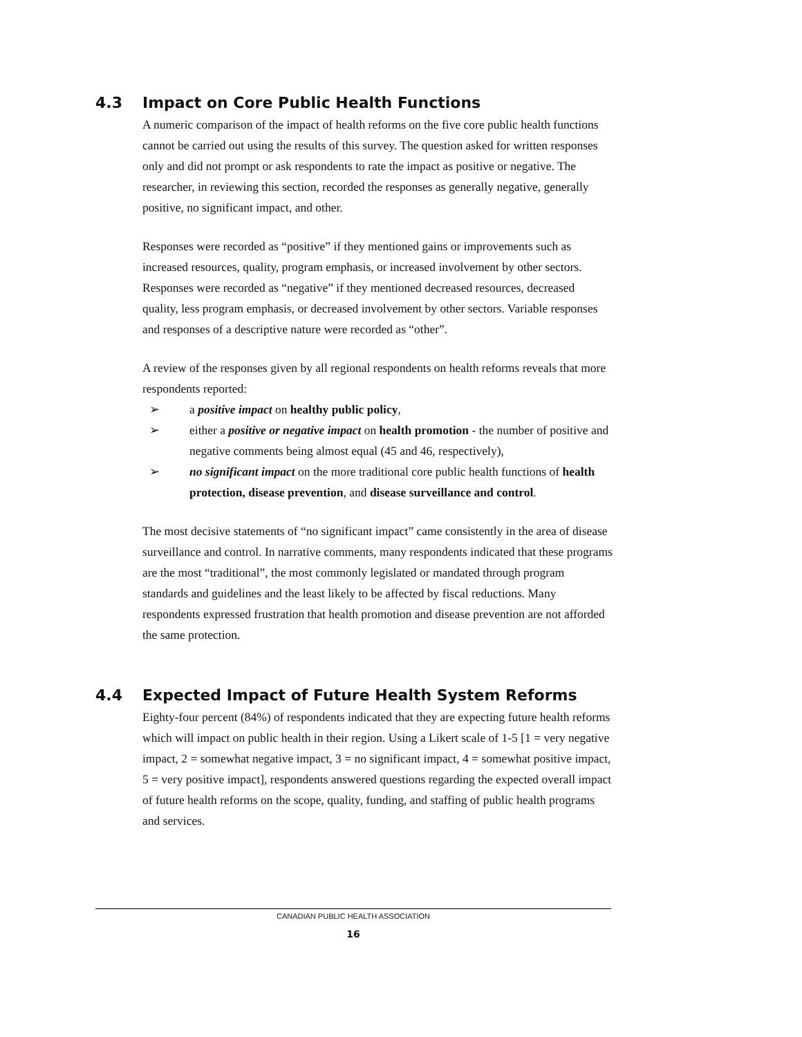4.3 Impact on Core Public Health Functions
A numeric comparison of the impact of health reforms on the five core public health functions cannot be carried out using the results of this survey. The question asked for written responses only and did not prompt or ask respondents to rate the impact as positive or negative. The researcher, in reviewing this section, recorded the responses as generally negative, generally positive, no significant impact, and other.
Responses were recorded as “positive” if they mentioned gains or improvements such as increased resources, quality, program emphasis, or increased involvement by other sectors. Responses were recorded as “negative” if they mentioned decreased resources, decreased quality, less program emphasis, or decreased involvement by other sectors. Variable responses and responses of a descriptive nature were recorded as “other”.
A review of the responses given by all regional respondents on health reforms reveals that more respondents reported:
➢ a positive impact on healthy public policy,
➢ either a positive or negative impact on health promotion - the number of positive and negative comments being almost equal (45 and 46, respectively),
➢ no significant impact on the more traditional core public health functions of health protection, disease prevention, and disease surveillance and control.
The most decisive statements of “no significant impact” came consistently in the area of disease surveillance and control. In narrative comments, many respondents indicated that these programs are the most “traditional”, the most commonly legislated or mandated through program standards and guidelines and the least likely to be affected by fiscal reductions. Many respondents expressed frustration that health promotion and disease prevention are not afforded the same protection.
4.4 Expected Impact of Future Health System Reforms
Eighty-four percent (84%) of respondents indicated that they are expecting future health reforms which will impact on public health in their region. Using a Likert scale of 1-5 [1 = very negative impact, 2 = somewhat negative impact, 3 = no significant impact, 4 = somewhat positive impact, 5 = very positive impact], respondents answered questions regarding the expected overall impact of future health reforms on the scope, quality, funding, and staffing of public health programs and services.
CANADIAN PUBLIC HEALTH ASSOCIATION
16